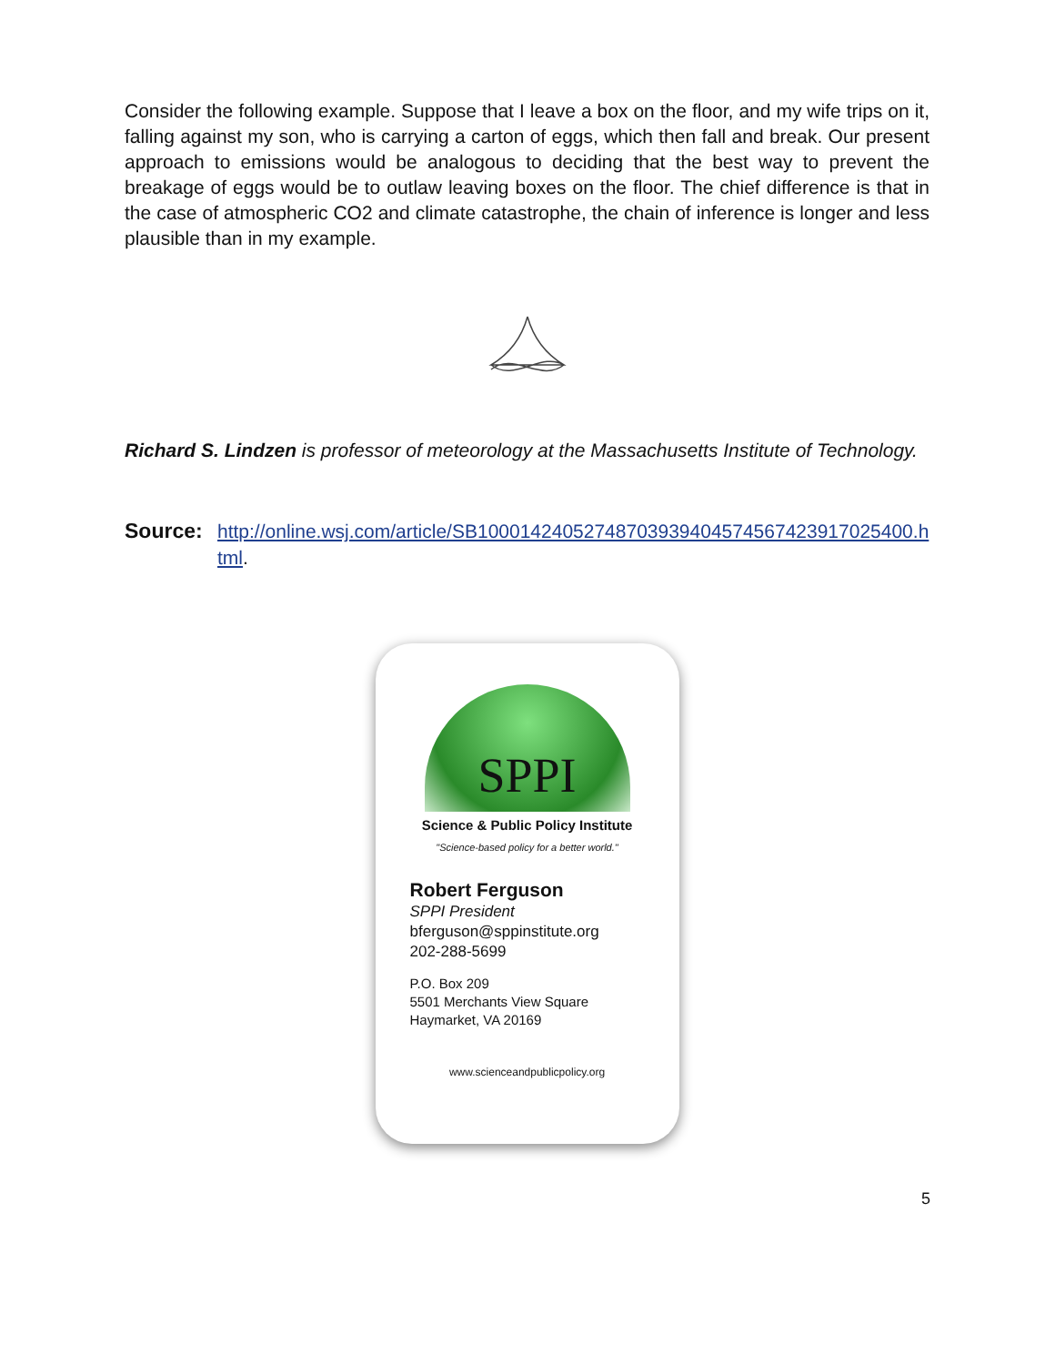Consider the following example. Suppose that I leave a box on the floor, and my wife trips on it, falling against my son, who is carrying a carton of eggs, which then fall and break. Our present approach to emissions would be analogous to deciding that the best way to prevent the breakage of eggs would be to outlaw leaving boxes on the floor. The chief difference is that in the case of atmospheric CO2 and climate catastrophe, the chain of inference is longer and less plausible than in my example.
Richard S. Lindzen is professor of meteorology at the Massachusetts Institute of Technology.
Source: http://online.wsj.com/article/SB10001424052748703939404574567423917025400.html.
SPPI
Science & Public Policy Institute
"Science-based policy for a better world."
Robert Ferguson
SPPI President
bferguson@sppinstitute.org
202-288-5699
P.O. Box 209
5501 Merchants View Square
Haymarket, VA 20169
www.scienceandpublicpolicy.org
5